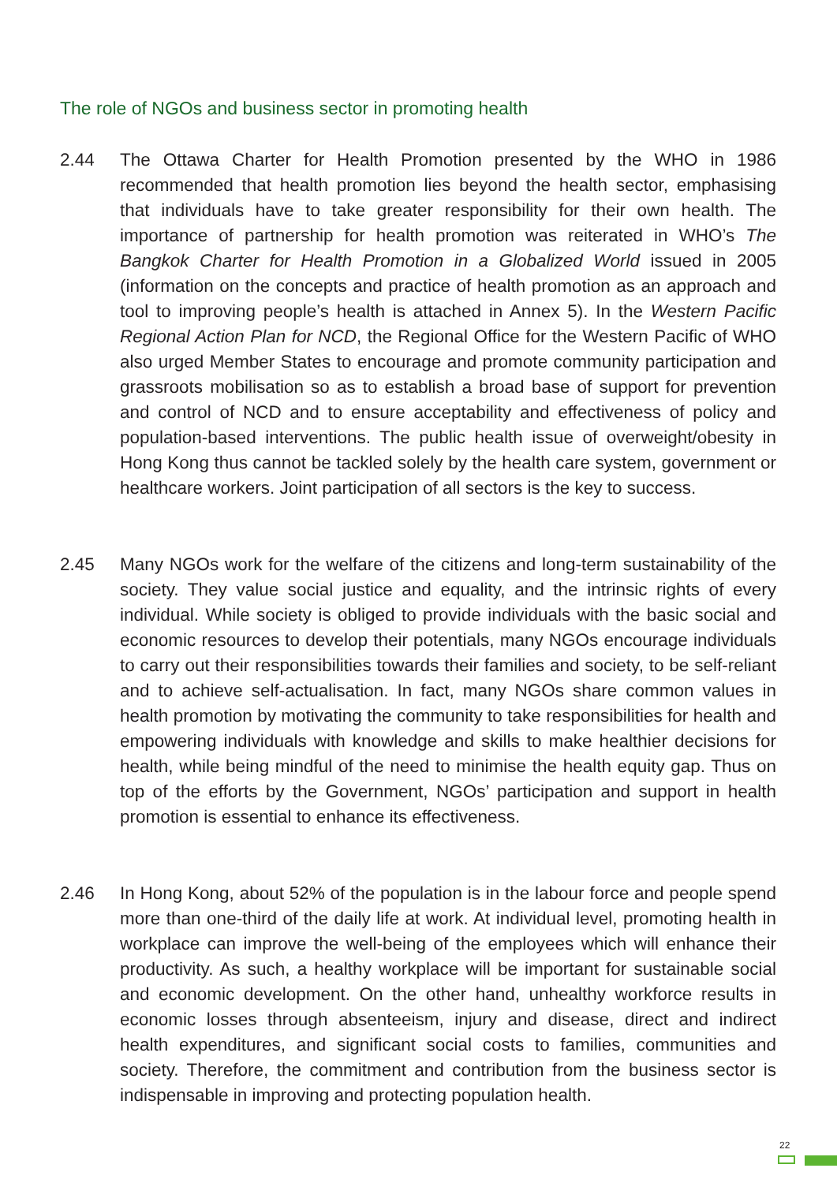The role of NGOs and business sector in promoting health
2.44 The Ottawa Charter for Health Promotion presented by the WHO in 1986 recommended that health promotion lies beyond the health sector, emphasising that individuals have to take greater responsibility for their own health. The importance of partnership for health promotion was reiterated in WHO’s The Bangkok Charter for Health Promotion in a Globalized World issued in 2005 (information on the concepts and practice of health promotion as an approach and tool to improving people’s health is attached in Annex 5). In the Western Pacific Regional Action Plan for NCD, the Regional Office for the Western Pacific of WHO also urged Member States to encourage and promote community participation and grassroots mobilisation so as to establish a broad base of support for prevention and control of NCD and to ensure acceptability and effectiveness of policy and population-based interventions. The public health issue of overweight/obesity in Hong Kong thus cannot be tackled solely by the health care system, government or healthcare workers. Joint participation of all sectors is the key to success.
2.45 Many NGOs work for the welfare of the citizens and long-term sustainability of the society. They value social justice and equality, and the intrinsic rights of every individual. While society is obliged to provide individuals with the basic social and economic resources to develop their potentials, many NGOs encourage individuals to carry out their responsibilities towards their families and society, to be self-reliant and to achieve self-actualisation. In fact, many NGOs share common values in health promotion by motivating the community to take responsibilities for health and empowering individuals with knowledge and skills to make healthier decisions for health, while being mindful of the need to minimise the health equity gap. Thus on top of the efforts by the Government, NGOs’ participation and support in health promotion is essential to enhance its effectiveness.
2.46 In Hong Kong, about 52% of the population is in the labour force and people spend more than one-third of the daily life at work. At individual level, promoting health in workplace can improve the well-being of the employees which will enhance their productivity. As such, a healthy workplace will be important for sustainable social and economic development. On the other hand, unhealthy workforce results in economic losses through absenteeism, injury and disease, direct and indirect health expenditures, and significant social costs to families, communities and society. Therefore, the commitment and contribution from the business sector is indispensable in improving and protecting population health.
22